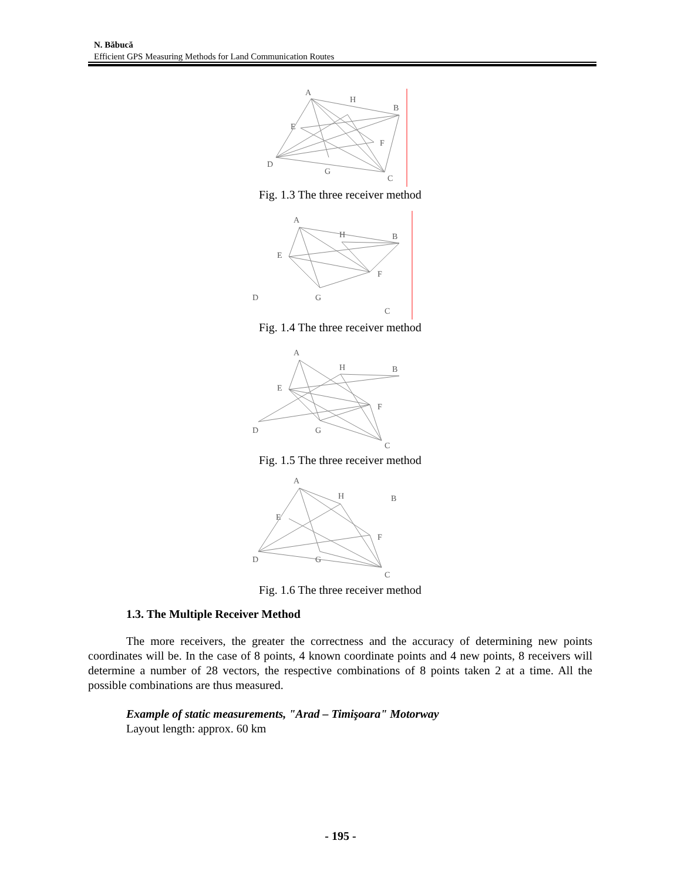N. Băbucă
Efficient GPS Measuring Methods for Land Communication Routes
A
H
B
E
F
D
G
C
Fig. 1.3 The three receiver method
A
H
B
E
F
D
G
C
Fig. 1.4 The three receiver method
A
H
B
E
F
D
G
C
Fig. 1.5 The three receiver method
A
H
B
E
F
D
G
C
Fig. 1.6 The three receiver method
1.3. The Multiple Receiver Method
The more receivers, the greater the correctness and the accuracy of determining new points coordinates will be. In the case of 8 points, 4 known coordinate points and 4 new points, 8 receivers will determine a number of 28 vectors, the respective combinations of 8 points taken 2 at a time. All the possible combinations are thus measured.
Example of static measurements, "Arad – Timişoara" Motorway
Layout length: approx. 60 km
- 195 -